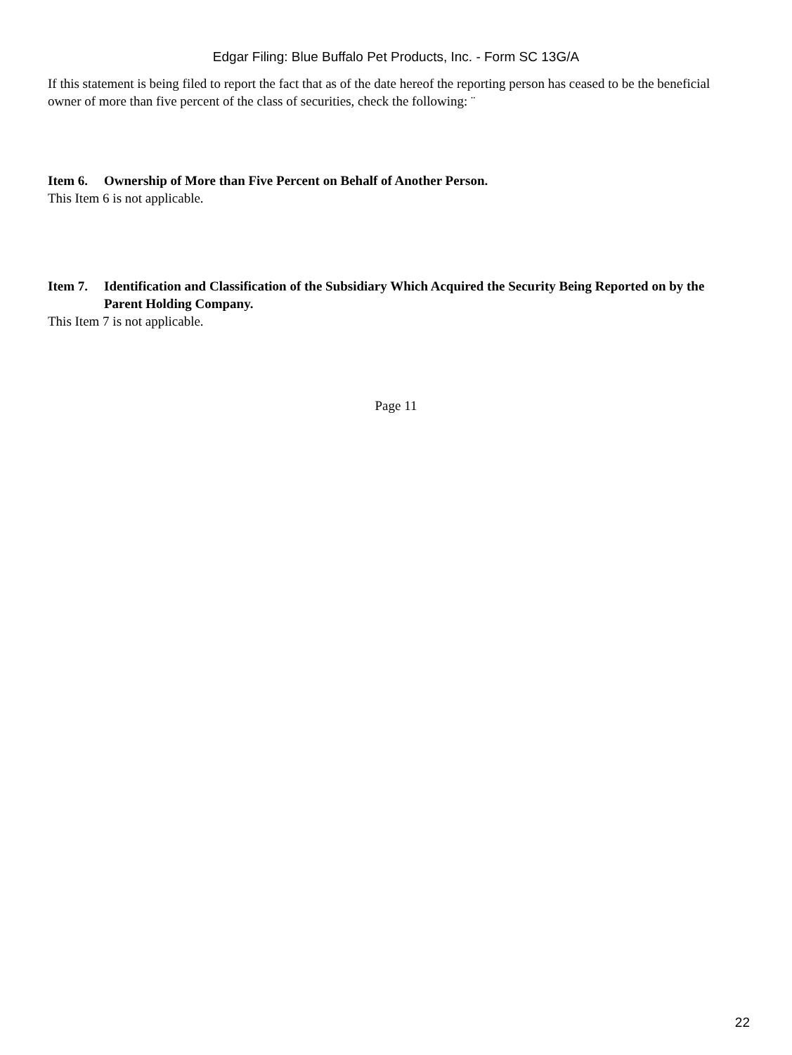Edgar Filing: Blue Buffalo Pet Products, Inc. - Form SC 13G/A
If this statement is being filed to report the fact that as of the date hereof the reporting person has ceased to be the beneficial owner of more than five percent of the class of securities, check the following: ¨
Item 6. Ownership of More than Five Percent on Behalf of Another Person.
This Item 6 is not applicable.
Item 7. Identification and Classification of the Subsidiary Which Acquired the Security Being Reported on by the Parent Holding Company.
This Item 7 is not applicable.
Page 11
22